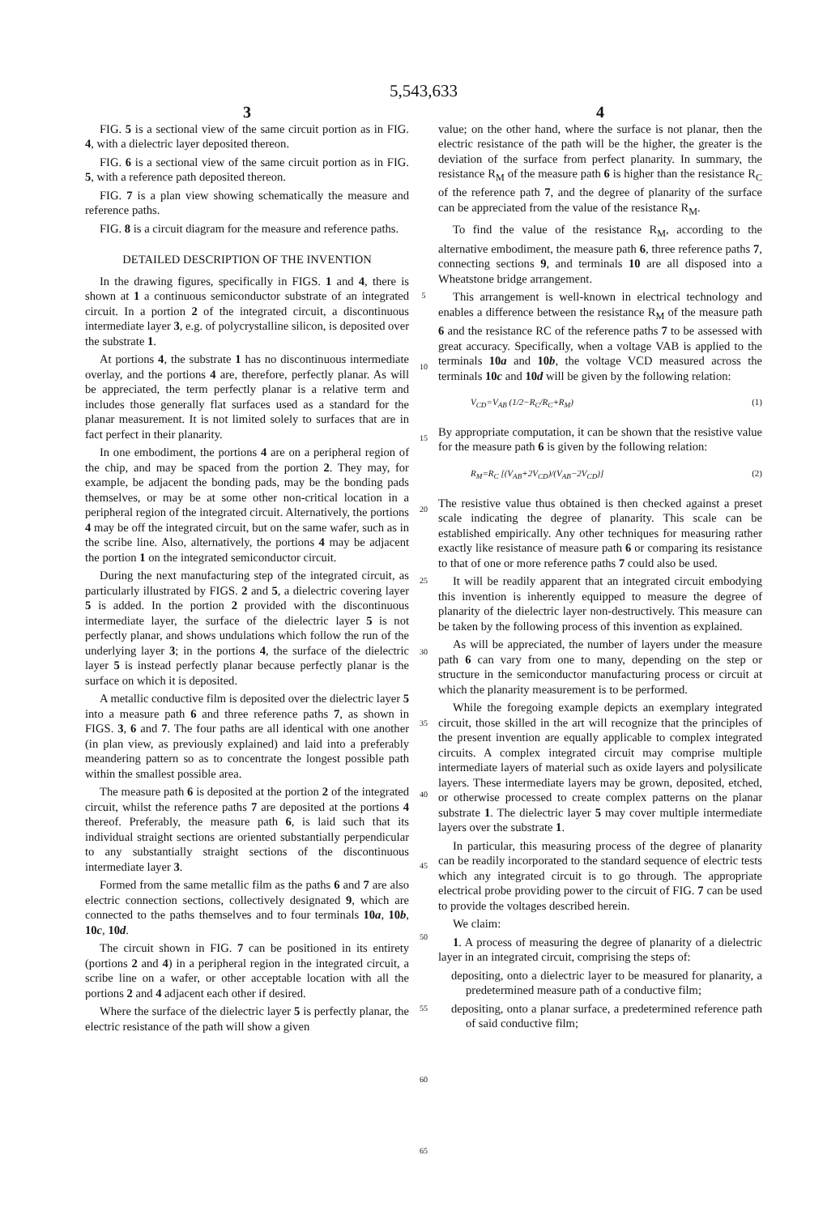5,543,633
3
FIG. 5 is a sectional view of the same circuit portion as in FIG. 4, with a dielectric layer deposited thereon.
FIG. 6 is a sectional view of the same circuit portion as in FIG. 5, with a reference path deposited thereon.
FIG. 7 is a plan view showing schematically the measure and reference paths.
FIG. 8 is a circuit diagram for the measure and reference paths.
DETAILED DESCRIPTION OF THE INVENTION
In the drawing figures, specifically in FIGS. 1 and 4, there is shown at 1 a continuous semiconductor substrate of an integrated circuit. In a portion 2 of the integrated circuit, a discontinuous intermediate layer 3, e.g. of polycrystalline silicon, is deposited over the substrate 1.
At portions 4, the substrate 1 has no discontinuous intermediate overlay, and the portions 4 are, therefore, perfectly planar. As will be appreciated, the term perfectly planar is a relative term and includes those generally flat surfaces used as a standard for the planar measurement. It is not limited solely to surfaces that are in fact perfect in their planarity.
In one embodiment, the portions 4 are on a peripheral region of the chip, and may be spaced from the portion 2. They may, for example, be adjacent the bonding pads, may be the bonding pads themselves, or may be at some other non-critical location in a peripheral region of the integrated circuit. Alternatively, the portions 4 may be off the integrated circuit, but on the same wafer, such as in the scribe line. Also, alternatively, the portions 4 may be adjacent the portion 1 on the integrated semiconductor circuit.
During the next manufacturing step of the integrated circuit, as particularly illustrated by FIGS. 2 and 5, a dielectric covering layer 5 is added. In the portion 2 provided with the discontinuous intermediate layer, the surface of the dielectric layer 5 is not perfectly planar, and shows undulations which follow the run of the underlying layer 3; in the portions 4, the surface of the dielectric layer 5 is instead perfectly planar because perfectly planar is the surface on which it is deposited.
A metallic conductive film is deposited over the dielectric layer 5 into a measure path 6 and three reference paths 7, as shown in FIGS. 3, 6 and 7. The four paths are all identical with one another (in plan view, as previously explained) and laid into a preferably meandering pattern so as to concentrate the longest possible path within the smallest possible area.
The measure path 6 is deposited at the portion 2 of the integrated circuit, whilst the reference paths 7 are deposited at the portions 4 thereof. Preferably, the measure path 6, is laid such that its individual straight sections are oriented substantially perpendicular to any substantially straight sections of the discontinuous intermediate layer 3.
Formed from the same metallic film as the paths 6 and 7 are also electric connection sections, collectively designated 9, which are connected to the paths themselves and to four terminals 10a, 10b, 10c, 10d.
The circuit shown in FIG. 7 can be positioned in its entirety (portions 2 and 4) in a peripheral region in the integrated circuit, a scribe line on a wafer, or other acceptable location with all the portions 2 and 4 adjacent each other if desired.
Where the surface of the dielectric layer 5 is perfectly planar, the electric resistance of the path will show a given
5
10
15
20
25
30
35
40
45
50
55
60
65
4
value; on the other hand, where the surface is not planar, then the electric resistance of the path will be the higher, the greater is the deviation of the surface from perfect planarity. In summary, the resistance R<sub>M</sub> of the measure path 6 is higher than the resistance R<sub>C</sub> of the reference path 7, and the degree of planarity of the surface can be appreciated from the value of the resistance R<sub>M</sub>.
To find the value of the resistance R<sub>M</sub>, according to the alternative embodiment, the measure path 6, three reference paths 7, connecting sections 9, and terminals 10 are all disposed into a Wheatstone bridge arrangement.
This arrangement is well-known in electrical technology and enables a difference between the resistance R<sub>M</sub> of the measure path 6 and the resistance RC of the reference paths 7 to be assessed with great accuracy. Specifically, when a voltage VAB is applied to the terminals 10a and 10b, the voltage VCD measured across the terminals 10c and 10d will be given by the following relation:
V<sub>CD</sub>=V<sub>AB</sub> (1/2−R<sub>C</sub>/R<sub>C</sub>+R<sub>M</sub>) (1)
By appropriate computation, it can be shown that the resistive value for the measure path 6 is given by the following relation:
R<sub>M</sub>=R<sub>C</sub> [(V<sub>AB</sub>+2V<sub>CD</sub>)/(V<sub>AB</sub>−2V<sub>CD</sub>)] (2)
The resistive value thus obtained is then checked against a preset scale indicating the degree of planarity. This scale can be established empirically. Any other techniques for measuring rather exactly like resistance of measure path 6 or comparing its resistance to that of one or more reference paths 7 could also be used.
It will be readily apparent that an integrated circuit embodying this invention is inherently equipped to measure the degree of planarity of the dielectric layer non-destructively. This measure can be taken by the following process of this invention as explained.
As will be appreciated, the number of layers under the measure path 6 can vary from one to many, depending on the step or structure in the semiconductor manufacturing process or circuit at which the planarity measurement is to be performed.
While the foregoing example depicts an exemplary integrated circuit, those skilled in the art will recognize that the principles of the present invention are equally applicable to complex integrated circuits. A complex integrated circuit may comprise multiple intermediate layers of material such as oxide layers and polysilicate layers. These intermediate layers may be grown, deposited, etched, or otherwise processed to create complex patterns on the planar substrate 1. The dielectric layer 5 may cover multiple intermediate layers over the substrate 1.
In particular, this measuring process of the degree of planarity can be readily incorporated to the standard sequence of electric tests which any integrated circuit is to go through. The appropriate electrical probe providing power to the circuit of FIG. 7 can be used to provide the voltages described herein.
We claim:
1. A process of measuring the degree of planarity of a dielectric layer in an integrated circuit, comprising the steps of:
depositing, onto a dielectric layer to be measured for planarity, a predetermined measure path of a conductive film;
depositing, onto a planar surface, a predetermined reference path of said conductive film;